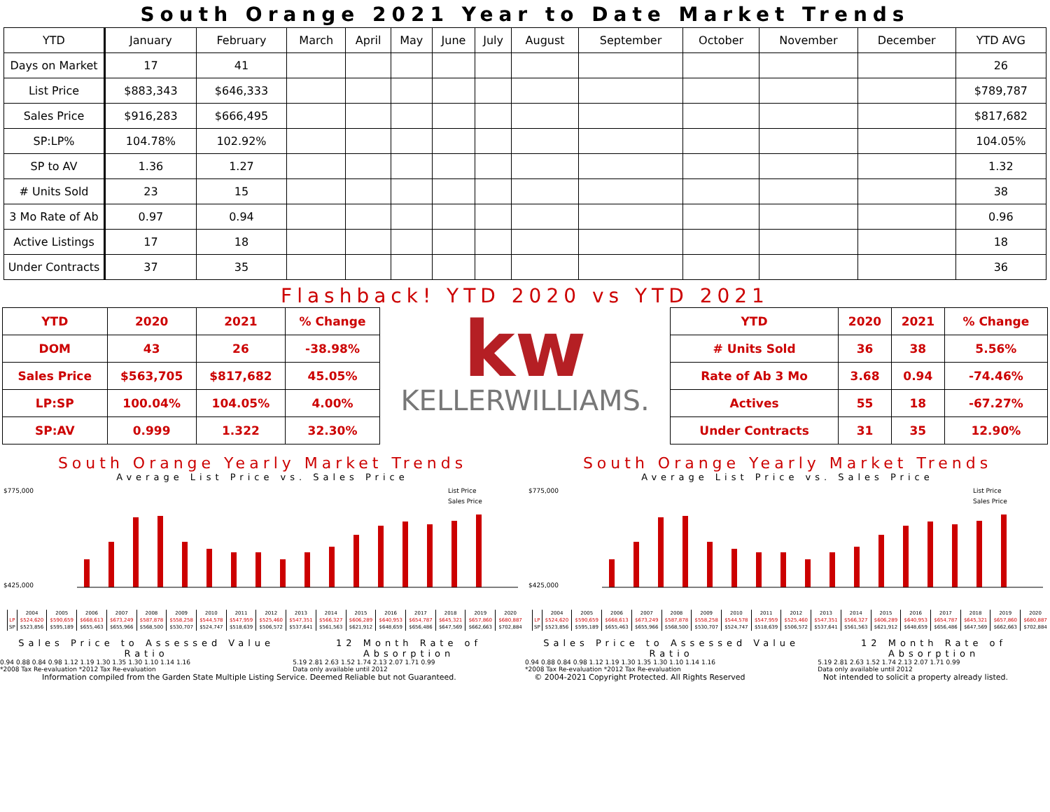South Orange 2021 Year to Date Market Trends
| YTD | January | February | March | April | May | June | July | August | September | October | November | December | YTD AVG |
| --- | --- | --- | --- | --- | --- | --- | --- | --- | --- | --- | --- | --- | --- |
| Days on Market | 17 | 41 | | | | | | | | | | | 26 |
| List Price | $883,343 | $646,333 | | | | | | | | | | | $789,787 |
| Sales Price | $916,283 | $666,495 | | | | | | | | | | | $817,682 |
| SP:LP% | 104.78% | 102.92% | | | | | | | | | | | 104.05% |
| SP to AV | 1.36 | 1.27 | | | | | | | | | | | 1.32 |
| # Units Sold | 23 | 15 | | | | | | | | | | | 38 |
| 3 Mo Rate of Ab | 0.97 | 0.94 | | | | | | | | | | | 0.96 |
| Active Listings | 17 | 18 | | | | | | | | | | | 18 |
| Under Contracts | 37 | 35 | | | | | | | | | | | 36 |
Flashback! YTD 2020 vs YTD 2021
| YTD | 2020 | 2021 | % Change |
| DOM | 43 | 26 | -38.98% |
| Sales Price | $563,705 | $817,682 | 45.05% |
| LP:SP | 100.04% | 104.05% | 4.00% |
| SP:AV | 0.999 | 1.322 | 32.30% |
kw
KELLERWILLIAMS.
| YTD | 2020 | 2021 | % Change |
| # Units Sold | 36 | 38 | 5.56% |
| Rate of Ab 3 Mo | 3.68 | 0.94 | -74.46% |
| Actives | 55 | 18 | -67.27% |
| Under Contracts | 31 | 35 | 12.90% |
South Orange Yearly Market Trends
Average List Price vs. Sales Price
List Price
Sales Price
$775,000
$425,000
| | 2004 | 2005 | 2006 | 2007 | 2008 | 2009 | 2010 | 2011 | 2012 | 2013 | 2014 | 2015 | 2016 | 2017 | 2018 | 2019 | 2020 |
| LP | $524,620 | $590,659 | $668,613 | $673,249 | $587,878 | $558,258 | $544,578 | $547,959 | $525,460 | $547,351 | $566,327 | $606,289 | $640,953 | $654,787 | $645,321 | $657,860 | $680,887 |
| SP | $523,856 | $595,189 | $655,463 | $655,966 | $568,500 | $530,707 | $524,747 | $518,639 | $506,572 | $537,641 | $561,563 | $621,912 | $648,659 | $656,486 | $647,569 | $662,663 | $702,884 |
Sales Price to Assessed Value Ratio
0.94 0.88 0.84 0.98 1.12 1.19 1.30 1.35 1.30 1.10 1.14 1.16
*2008 Tax Re-evaluation *2012 Tax Re-evaluation
12 Month Rate of Absorption
5.19 2.81 2.63 1.52 1.74 2.13 2.07 1.71 0.99
Data only available until 2012
South Orange Yearly Market Trends
Average List Price vs. Sales Price
List Price
Sales Price
$775,000
$425,000
| | 2004 | 2005 | 2006 | 2007 | 2008 | 2009 | 2010 | 2011 | 2012 | 2013 | 2014 | 2015 | 2016 | 2017 | 2018 | 2019 | 2020 |
| LP | $524,620 | $590,659 | $668,613 | $673,249 | $587,878 | $558,258 | $544,578 | $547,959 | $525,460 | $547,351 | $566,327 | $606,289 | $640,953 | $654,787 | $645,321 | $657,860 | $680,887 |
| SP | $523,856 | $595,189 | $655,463 | $655,966 | $568,500 | $530,707 | $524,747 | $518,639 | $506,572 | $537,641 | $561,563 | $621,912 | $648,659 | $656,486 | $647,569 | $662,663 | $702,884 |
Sales Price to Assessed Value Ratio
0.94 0.88 0.84 0.98 1.12 1.19 1.30 1.35 1.30 1.10 1.14 1.16
*2008 Tax Re-evaluation *2012 Tax Re-evaluation
12 Month Rate of Absorption
5.19 2.81 2.63 1.52 1.74 2.13 2.07 1.71 0.99
Data only available until 2012
Information compiled from the Garden State Multiple Listing Service. Deemed Reliable but not Guaranteed. © 2004-2021 Copyright Protected. All Rights Reserved Not intended to solicit a property already listed.